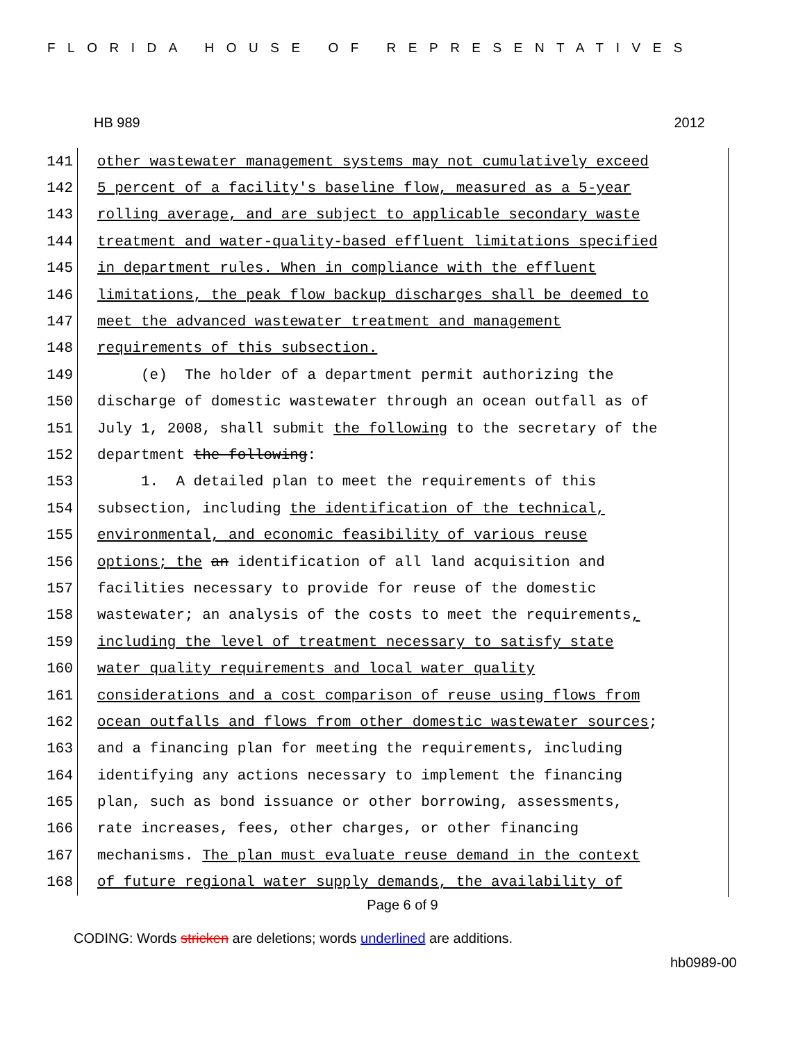FLORIDA HOUSE OF REPRESENTATIVES
HB 989 2012
141 other wastewater management systems may not cumulatively exceed
142 5 percent of a facility's baseline flow, measured as a 5-year
143 rolling average, and are subject to applicable secondary waste
144 treatment and water-quality-based effluent limitations specified
145 in department rules. When in compliance with the effluent
146 limitations, the peak flow backup discharges shall be deemed to
147 meet the advanced wastewater treatment and management
148 requirements of this subsection.
149 (e) The holder of a department permit authorizing the
150 discharge of domestic wastewater through an ocean outfall as of
151 July 1, 2008, shall submit the following to the secretary of the
152 department the following:
153 1. A detailed plan to meet the requirements of this
154 subsection, including the identification of the technical,
155 environmental, and economic feasibility of various reuse
156 options; the an identification of all land acquisition and
157 facilities necessary to provide for reuse of the domestic
158 wastewater; an analysis of the costs to meet the requirements,
159 including the level of treatment necessary to satisfy state
160 water quality requirements and local water quality
161 considerations and a cost comparison of reuse using flows from
162 ocean outfalls and flows from other domestic wastewater sources;
163 and a financing plan for meeting the requirements, including
164 identifying any actions necessary to implement the financing
165 plan, such as bond issuance or other borrowing, assessments,
166 rate increases, fees, other charges, or other financing
167 mechanisms. The plan must evaluate reuse demand in the context
168 of future regional water supply demands, the availability of
Page 6 of 9
CODING: Words stricken are deletions; words underlined are additions.
hb0989-00